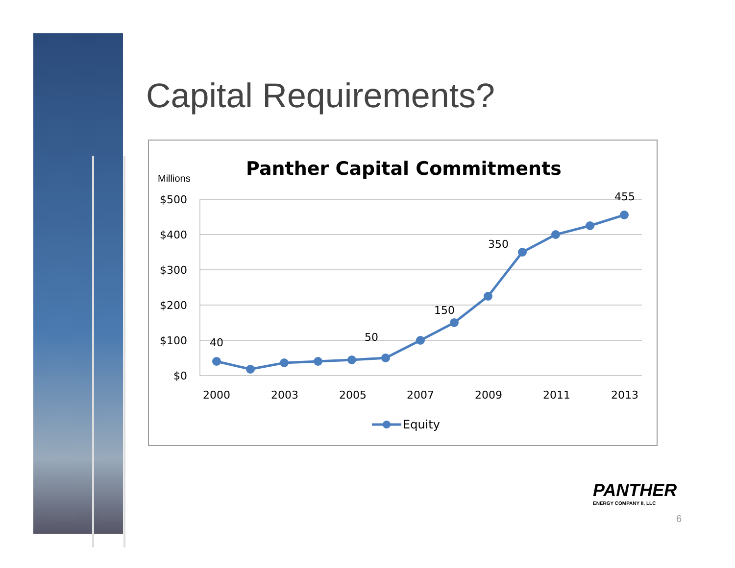Capital Requirements?
Panther Capital Commitments
Millions
$500
$400
$300
$200
$100
$0
2000
2003
2005
2007
2009
2011
2013
40
50
150
350
455
Equity
PANTHER
ENERGY COMPANY II, LLC
6